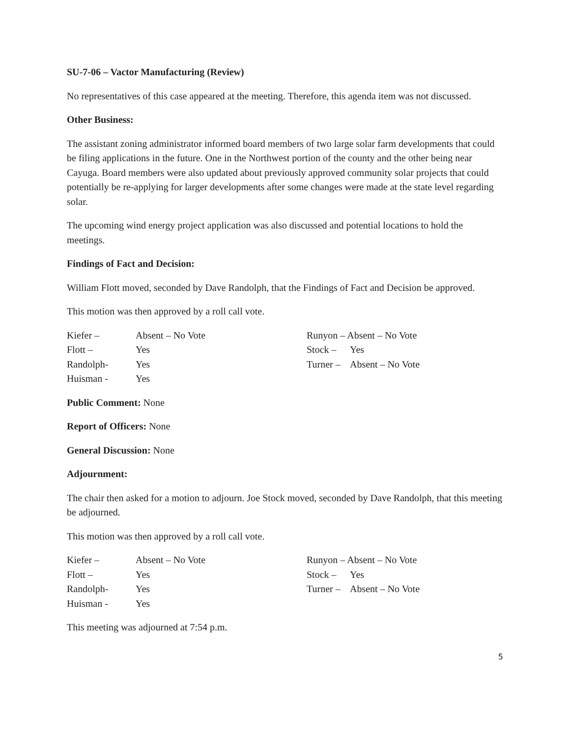SU-7-06 – Vactor Manufacturing (Review)
No representatives of this case appeared at the meeting. Therefore, this agenda item was not discussed.
Other Business:
The assistant zoning administrator informed board members of two large solar farm developments that could be filing applications in the future. One in the Northwest portion of the county and the other being near Cayuga. Board members were also updated about previously approved community solar projects that could potentially be re-applying for larger developments after some changes were made at the state level regarding solar.
The upcoming wind energy project application was also discussed and potential locations to hold the meetings.
Findings of Fact and Decision:
William Flott moved, seconded by Dave Randolph, that the Findings of Fact and Decision be approved.
This motion was then approved by a roll call vote.
Kiefer – Absent – No Vote
Flott – Yes
Randolph- Yes
Huisman - Yes
Runyon – Absent – No Vote
Stock – Yes
Turner – Absent – No Vote
Public Comment: None
Report of Officers: None
General Discussion: None
Adjournment:
The chair then asked for a motion to adjourn. Joe Stock moved, seconded by Dave Randolph, that this meeting be adjourned.
This motion was then approved by a roll call vote.
Kiefer – Absent – No Vote
Flott – Yes
Randolph- Yes
Huisman - Yes
Runyon – Absent – No Vote
Stock – Yes
Turner – Absent – No Vote
This meeting was adjourned at 7:54 p.m.
5